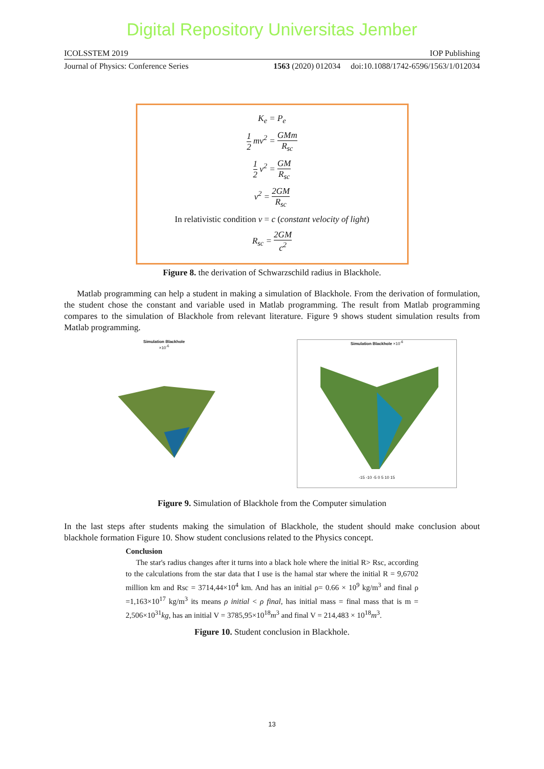Digital Repository Universitas Jember
ICOLSSTEM 2019 IOP Publishing
Journal of Physics: Conference Series 1563 (2020) 012034 doi:10.1088/1742-6596/1563/1/012034
K<sub>e</sub> = P<sub>e</sub>
1 2 mv<sup>2</sup> = GMm R<sub>sc</sub>
1 2 v<sup>2</sup> = GM R<sub>sc</sub>
v<sup>2</sup> = 2GM R<sub>sc</sub>
In relativistic condition v = c (constant velocity of light)
R<sub>sc</sub> = 2GM c<sup>2</sup>
Figure 8. the derivation of Schwarzschild radius in Blackhole.
Matlab programming can help a student in making a simulation of Blackhole. From the derivation of formulation, the student chose the constant and variable used in Matlab programming. The result from Matlab programming compares to the simulation of Blackhole from relevant literature. Figure 9 shows student simulation results from Matlab programming.
Simulation Blackhole
×10<sup>-6</sup>
Simulation Blackhole ×10<sup>-6</sup>
-15 -10 -5 0 5 10 15
Figure 9. Simulation of Blackhole from the Computer simulation
In the last steps after students making the simulation of Blackhole, the student should make conclusion about blackhole formation Figure 10. Show student conclusions related to the Physics concept.
Conclusion
The star's radius changes after it turns into a black hole where the initial R> Rsc, according to the calculations from the star data that I use is the hamal star where the initial R = 9,6702 million km and Rsc = 3714,44×10<sup>4</sup> km. And has an initial ρ= 0.66 × 10<sup>9</sup> kg/m<sup>3</sup> and final ρ =1,163×10<sup>17</sup> kg/m<sup>3</sup> its means ρ initial < ρ final, has initial mass = final mass that is m = 2,506×10<sup>31</sup>kg, has an initial V = 3785,95×10<sup>18</sup>m<sup>3</sup> and final V = 214,483 × 10<sup>18</sup>m<sup>3</sup>.
Figure 10. Student conclusion in Blackhole.
13